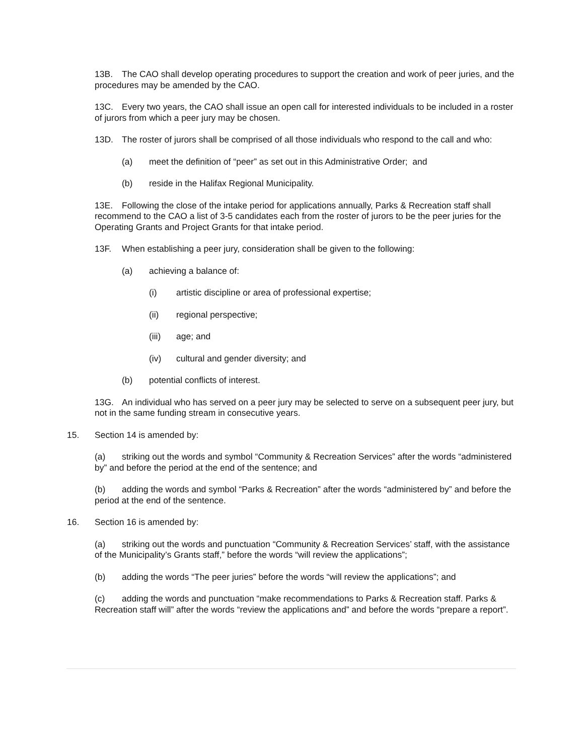13B. The CAO shall develop operating procedures to support the creation and work of peer juries, and the procedures may be amended by the CAO.
13C. Every two years, the CAO shall issue an open call for interested individuals to be included in a roster of jurors from which a peer jury may be chosen.
13D. The roster of jurors shall be comprised of all those individuals who respond to the call and who:
(a) meet the definition of “peer” as set out in this Administrative Order; and
(b) reside in the Halifax Regional Municipality.
13E. Following the close of the intake period for applications annually, Parks & Recreation staff shall recommend to the CAO a list of 3-5 candidates each from the roster of jurors to be the peer juries for the Operating Grants and Project Grants for that intake period.
13F. When establishing a peer jury, consideration shall be given to the following:
(a) achieving a balance of:
(i) artistic discipline or area of professional expertise;
(ii) regional perspective;
(iii) age; and
(iv) cultural and gender diversity; and
(b) potential conflicts of interest.
13G. An individual who has served on a peer jury may be selected to serve on a subsequent peer jury, but not in the same funding stream in consecutive years.
15. Section 14 is amended by:
(a) striking out the words and symbol “Community & Recreation Services” after the words “administered by” and before the period at the end of the sentence; and
(b) adding the words and symbol “Parks & Recreation” after the words “administered by” and before the period at the end of the sentence.
16. Section 16 is amended by:
(a) striking out the words and punctuation “Community & Recreation Services’ staff, with the assistance of the Municipality’s Grants staff,” before the words “will review the applications”;
(b) adding the words “The peer juries” before the words “will review the applications”; and
(c) adding the words and punctuation “make recommendations to Parks & Recreation staff. Parks & Recreation staff will” after the words “review the applications and” and before the words “prepare a report”.